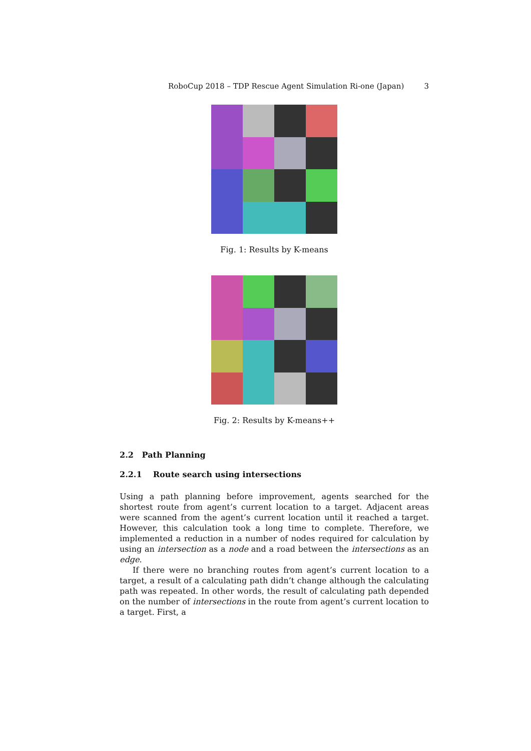RoboCup 2018 – TDP Rescue Agent Simulation Ri-one (Japan) 3
Fig. 1: Results by K-means
Fig. 2: Results by K-means++
2.2 Path Planning
2.2.1 Route search using intersections
Using a path planning before improvement, agents searched for the shortest route from agent’s current location to a target. Adjacent areas were scanned from the agent’s current location until it reached a target. However, this calculation took a long time to complete. Therefore, we implemented a reduction in a number of nodes required for calculation by using an intersection as a node and a road between the intersections as an edge.
If there were no branching routes from agent’s current location to a target, a result of a calculating path didn’t change although the calculating path was repeated. In other words, the result of calculating path depended on the number of intersections in the route from agent’s current location to a target. First, a